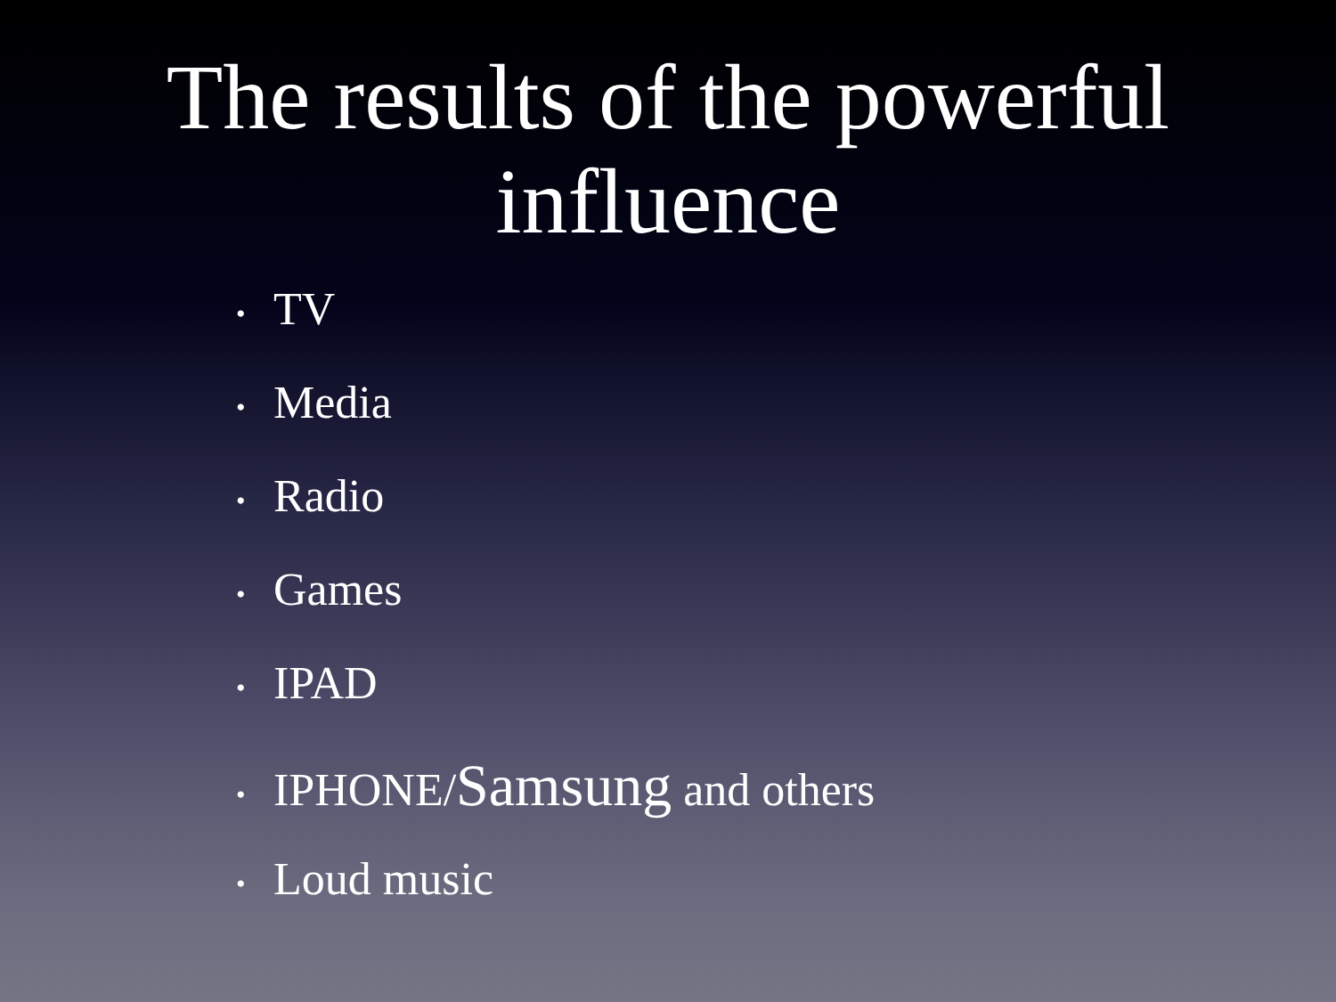The results of the powerful
influence
• TV
• Media
• Radio
• Games
• IPAD
• IPHONE/Samsung and others
• Loud music